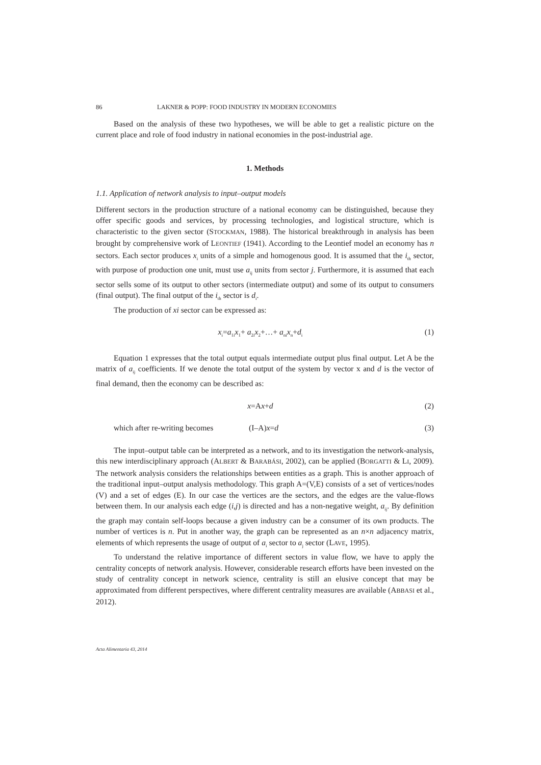86 LAKNER & POPP: FOOD INDUSTRY IN MODERN ECONOMIES
Based on the analysis of these two hypotheses, we will be able to get a realistic picture on the current place and role of food industry in national economies in the post-industrial age.
1. Methods
1.1. Application of network analysis to input–output models
Different sectors in the production structure of a national economy can be distinguished, because they offer specific goods and services, by processing technologies, and logistical structure, which is characteristic to the given sector (STOCKMAN, 1988). The historical breakthrough in analysis has been brought by comprehensive work of LEONTIEF (1941). According to the Leontief model an economy has n sectors. Each sector produces x<sub>i</sub> units of a simple and homogenous good. It is assumed that the i<sub>th</sub> sector, with purpose of production one unit, must use a<sub>ij</sub> units from sector j. Furthermore, it is assumed that each sector sells some of its output to other sectors (intermediate output) and some of its output to consumers (final output). The final output of the i<sub>th</sub> sector is d<sub>i</sub>.
The production of xi sector can be expressed as:
x<sub>i</sub>=a<sub>1i</sub>x<sub>1</sub>+ a<sub>2i</sub>x<sub>2</sub>+…+ a<sub>ni</sub>x<sub>n</sub>+d<sub>i</sub> (1)
Equation 1 expresses that the total output equals intermediate output plus final output. Let A be the matrix of a<sub>ij</sub> coefficients. If we denote the total output of the system by vector x and d is the vector of final demand, then the economy can be described as:
x=Ax+d (2)
which after re-writing becomes (I–A)x=d (3)
The input–output table can be interpreted as a network, and to its investigation the network-analysis, this new interdisciplinary approach (ALBERT & BARABÁSI, 2002), can be applied (BORGATTI & LI, 2009). The network analysis considers the relationships between entities as a graph. This is another approach of the traditional input–output analysis methodology. This graph A=(V,E) consists of a set of vertices/nodes (V) and a set of edges (E). In our case the vertices are the sectors, and the edges are the value-flows between them. In our analysis each edge (i,j) is directed and has a non-negative weight, a<sub>ij</sub>. By definition the graph may contain self-loops because a given industry can be a consumer of its own products. The number of vertices is n. Put in another way, the graph can be represented as an n×n adjacency matrix, elements of which represents the usage of output of a<sub>i</sub> sector to a<sub>j</sub> sector (LAVE, 1995).
To understand the relative importance of different sectors in value flow, we have to apply the centrality concepts of network analysis. However, considerable research efforts have been invested on the study of centrality concept in network science, centrality is still an elusive concept that may be approximated from different perspectives, where different centrality measures are available (ABBASI et al., 2012).
Acta Alimentaria 43, 2014